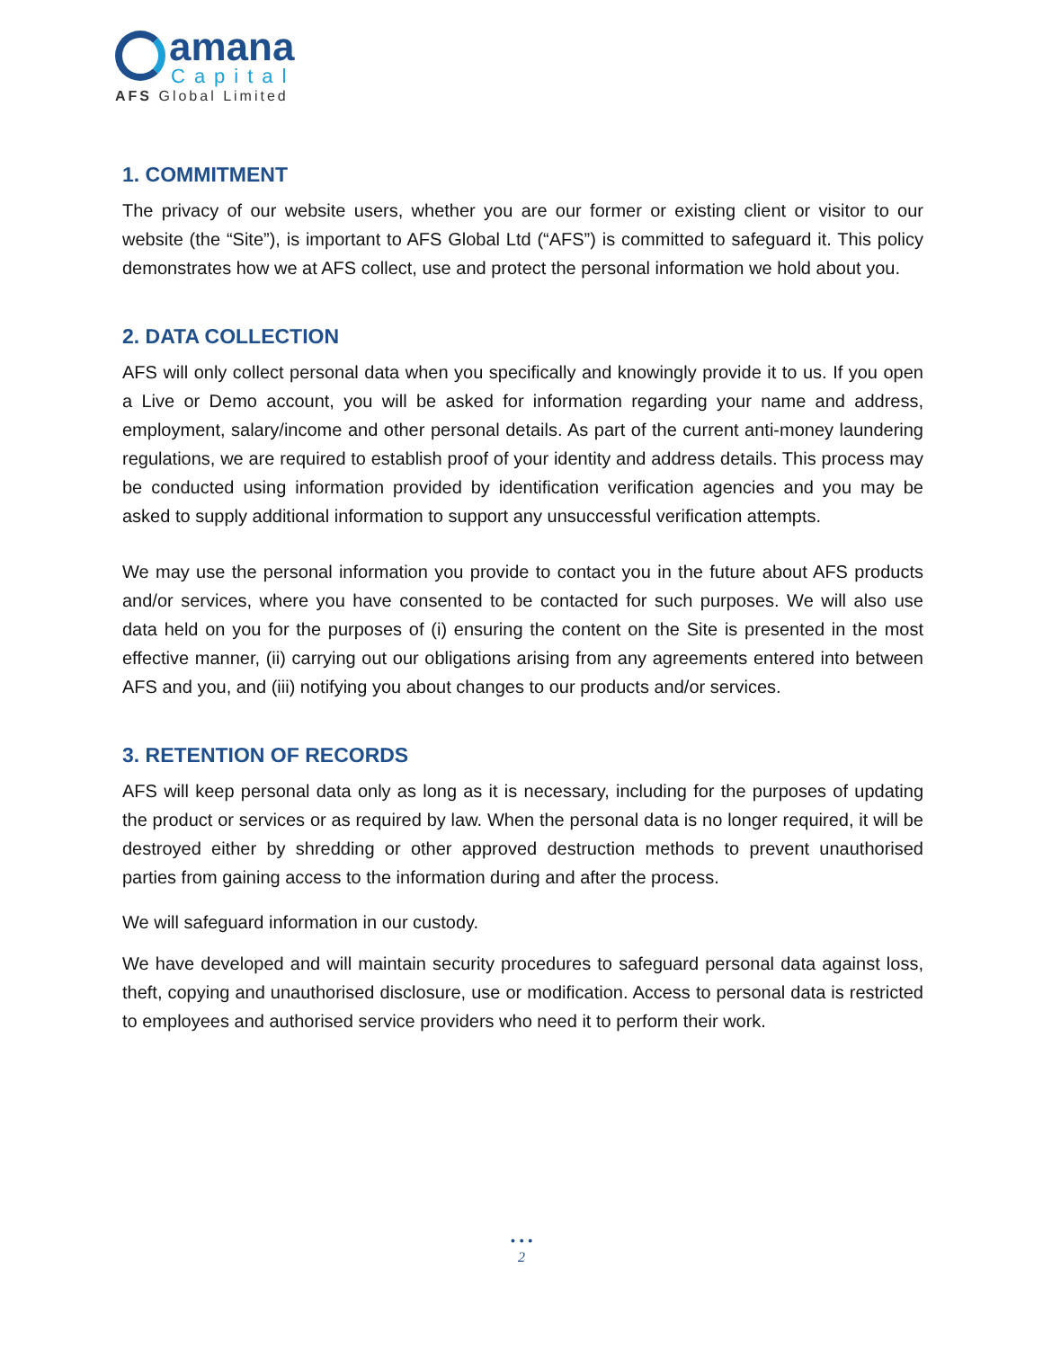amana
Capital
AFS Global Limited
1. COMMITMENT
The privacy of our website users, whether you are our former or existing client or visitor to our website (the “Site”), is important to AFS Global Ltd (“AFS”) is committed to safeguard it. This policy demonstrates how we at AFS collect, use and protect the personal information we hold about you.
2. DATA COLLECTION
AFS will only collect personal data when you specifically and knowingly provide it to us. If you open a Live or Demo account, you will be asked for information regarding your name and address, employment, salary/income and other personal details. As part of the current anti-money laundering regulations, we are required to establish proof of your identity and address details. This process may be conducted using information provided by identification verification agencies and you may be asked to supply additional information to support any unsuccessful verification attempts.
We may use the personal information you provide to contact you in the future about AFS products and/or services, where you have consented to be contacted for such purposes. We will also use data held on you for the purposes of (i) ensuring the content on the Site is presented in the most effective manner, (ii) carrying out our obligations arising from any agreements entered into between AFS and you, and (iii) notifying you about changes to our products and/or services.
3. RETENTION OF RECORDS
AFS will keep personal data only as long as it is necessary, including for the purposes of updating the product or services or as required by law. When the personal data is no longer required, it will be destroyed either by shredding or other approved destruction methods to prevent unauthorised parties from gaining access to the information during and after the process.
We will safeguard information in our custody.
We have developed and will maintain security procedures to safeguard personal data against loss, theft, copying and unauthorised disclosure, use or modification. Access to personal data is restricted to employees and authorised service providers who need it to perform their work.
• • •
2